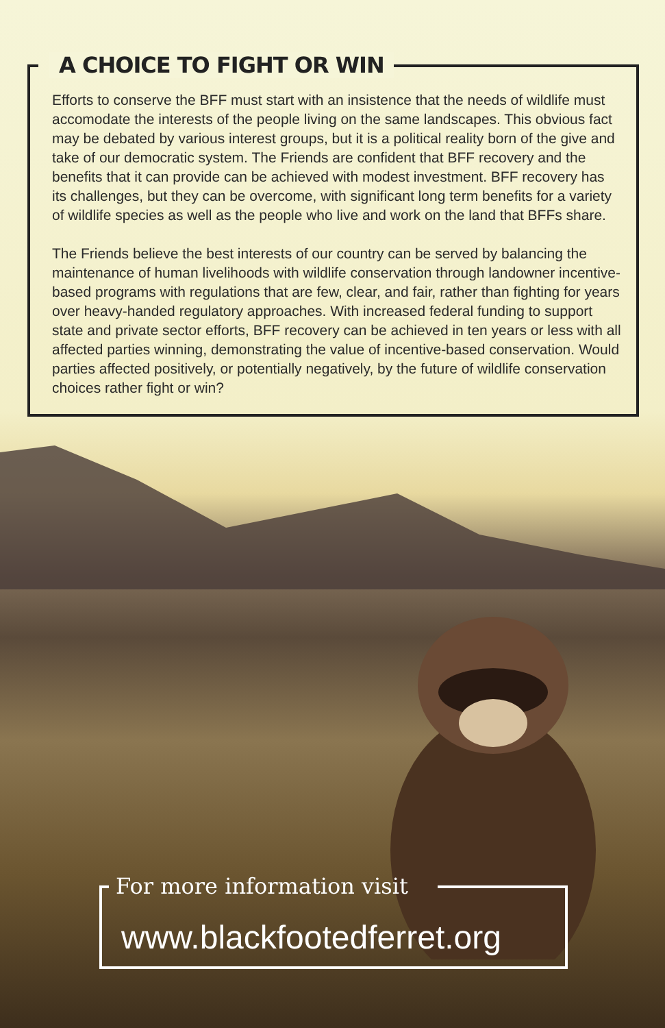A CHOICE TO FIGHT OR WIN
Efforts to conserve the BFF must start with an insistence that the needs of wildlife must accomodate the interests of the people living on the same landscapes. This obvious fact may be debated by various interest groups, but it is a political reality born of the give and take of our democratic system. The Friends are confident that BFF recovery and the benefits that it can provide can be achieved with modest investment. BFF recovery has its challenges, but they can be overcome, with significant long term benefits for a variety of wildlife species as well as the people who live and work on the land that BFFs share.
The Friends believe the best interests of our country can be served by balancing the maintenance of human livelihoods with wildlife conservation through landowner incentive-based programs with regulations that are few, clear, and fair, rather than fighting for years over heavy-handed regulatory approaches. With increased federal funding to support state and private sector efforts, BFF recovery can be achieved in ten years or less with all affected parties winning, demonstrating the value of incentive-based conservation. Would parties affected positively, or potentially negatively, by the future of wildlife conservation choices rather fight or win?
For more information visit
www.blackfootedferret.org